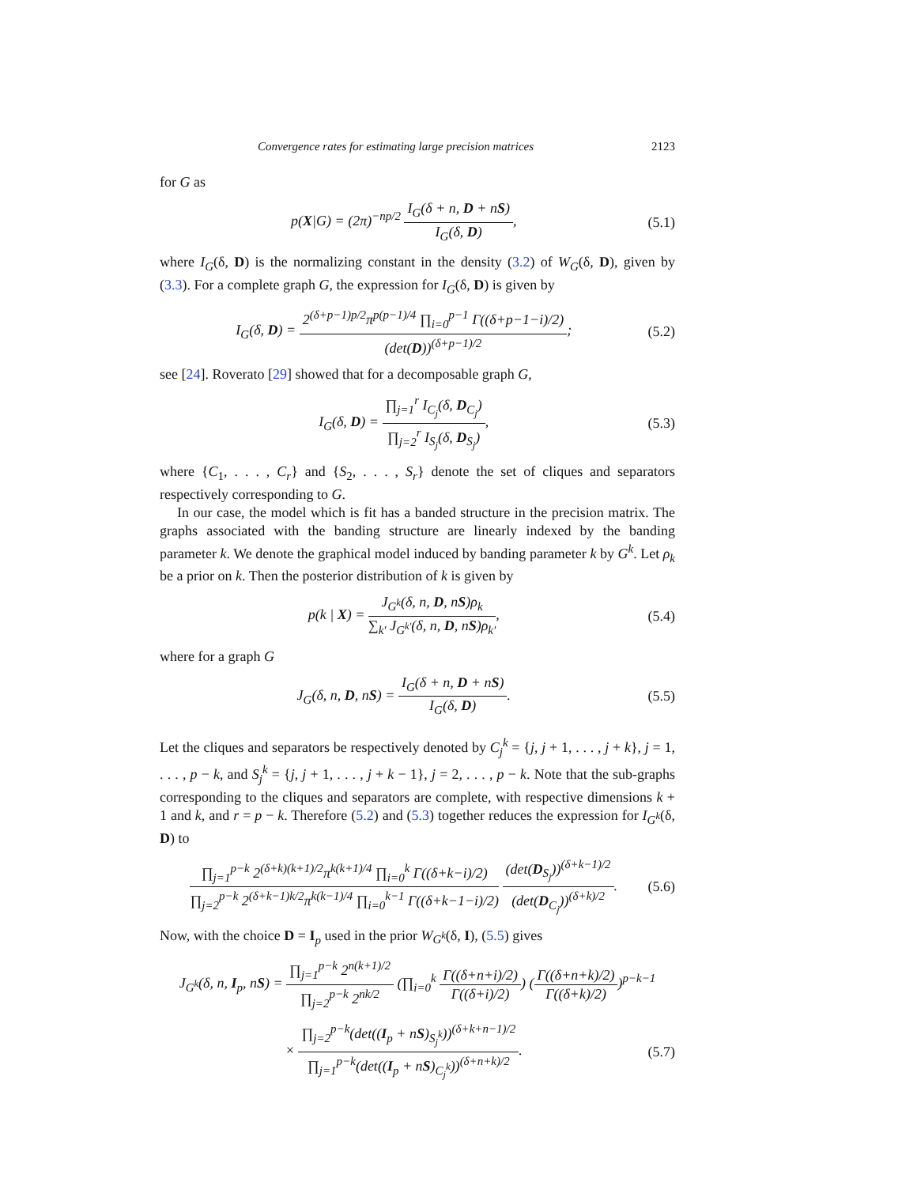Convergence rates for estimating large precision matrices 2123
for G as
p(X|G) = (2π)<sup>−np/2</sup> I<sub>G</sub>(δ + n, D + nS) I<sub>G</sub>(δ, D),
(5.1)
where I<sub>G</sub>(δ, D) is the normalizing constant in the density (3.2) of W<sub>G</sub>(δ, D), given by (3.3). For a complete graph G, the expression for I<sub>G</sub>(δ, D) is given by
I<sub>G</sub>(δ, D) = 2<sup>(δ+p−1)p/2</sup>π<sup>p(p−1)/4</sup> ∏<sub>i=0</sub><sup>p−1</sup> Γ((δ+p−1−i)/2) (det(D))<sup>(δ+p−1)/2</sup>;
(5.2)
see [24]. Roverato [29] showed that for a decomposable graph G,
I<sub>G</sub>(δ, D) = ∏<sub>j=1</sub><sup>r</sup> I<sub>C<sub>j</sub></sub>(δ, D<sub>C<sub>j</sub></sub>) ∏<sub>j=2</sub><sup>r</sup> I<sub>S<sub>j</sub></sub>(δ, D<sub>S<sub>j</sub></sub>),
(5.3)
where {C<sub>1</sub>, . . . , C<sub>r</sub>} and {S<sub>2</sub>, . . . , S<sub>r</sub>} denote the set of cliques and separators respectively corresponding to G.
In our case, the model which is fit has a banded structure in the precision matrix. The graphs associated with the banding structure are linearly indexed by the banding parameter k. We denote the graphical model induced by banding parameter k by G<sup>k</sup>. Let ρ<sub>k</sub> be a prior on k. Then the posterior distribution of k is given by
p(k | X) = J<sub>G<sup>k</sup></sub>(δ, n, D, nS)ρ<sub>k</sub> ∑<sub>k′</sub> J<sub>G<sup>k′</sup></sub>(δ, n, D, nS)ρ<sub>k′</sub>,
(5.4)
where for a graph G
J<sub>G</sub>(δ, n, D, nS) = I<sub>G</sub>(δ + n, D + nS) I<sub>G</sub>(δ, D).
(5.5)
Let the cliques and separators be respectively denoted by C<sub>j</sub><sup>k</sup> = {j, j + 1, . . . , j + k}, j = 1, . . . , p − k, and S<sub>j</sub><sup>k</sup> = {j, j + 1, . . . , j + k − 1}, j = 2, . . . , p − k. Note that the sub-graphs corresponding to the cliques and separators are complete, with respective dimensions k + 1 and k, and r = p − k. Therefore (5.2) and (5.3) together reduces the expression for I<sub>G<sup>k</sup></sub>(δ, D) to
∏<sub>j=1</sub><sup>p−k</sup> 2<sup>(δ+k)(k+1)/2</sup>π<sup>k(k+1)/4</sup> ∏<sub>i=0</sub><sup>k</sup> Γ((δ+k−i)/2) ∏<sub>j=2</sub><sup>p−k</sup> 2<sup>(δ+k−1)k/2</sup>π<sup>k(k−1)/4</sup> ∏<sub>i=0</sub><sup>k−1</sup> Γ((δ+k−1−i)/2) (det(D<sub>S<sub>j</sub></sub>))<sup>(δ+k−1)/2</sup> (det(D<sub>C<sub>j</sub></sub>))<sup>(δ+k)/2</sup>.
(5.6)
Now, with the choice D = I<sub>p</sub> used in the prior W<sub>G<sup>k</sup></sub>(δ, I), (5.5) gives
J<sub>G<sup>k</sup></sub>(δ, n, I<sub>p</sub>, nS) = ∏<sub>j=1</sub><sup>p−k</sup> 2<sup>n(k+1)/2</sup> ∏<sub>j=2</sub><sup>p−k</sup> 2<sup>nk/2</sup> (∏<sub>i=0</sub><sup>k</sup> Γ((δ+n+i)/2) Γ((δ+i)/2)) (Γ((δ+n+k)/2) Γ((δ+k)/2))<sup>p−k−1</sup>
× ∏<sub>j=2</sub><sup>p−k</sup>(det((I<sub>p</sub> + nS)<sub>S<sub>j</sub><sup>k</sup></sub>))<sup>(δ+k+n−1)/2</sup> ∏<sub>j=1</sub><sup>p−k</sup>(det((I<sub>p</sub> + nS)<sub>C<sub>j</sub><sup>k</sup></sub>))<sup>(δ+n+k)/2</sup>.
(5.7)